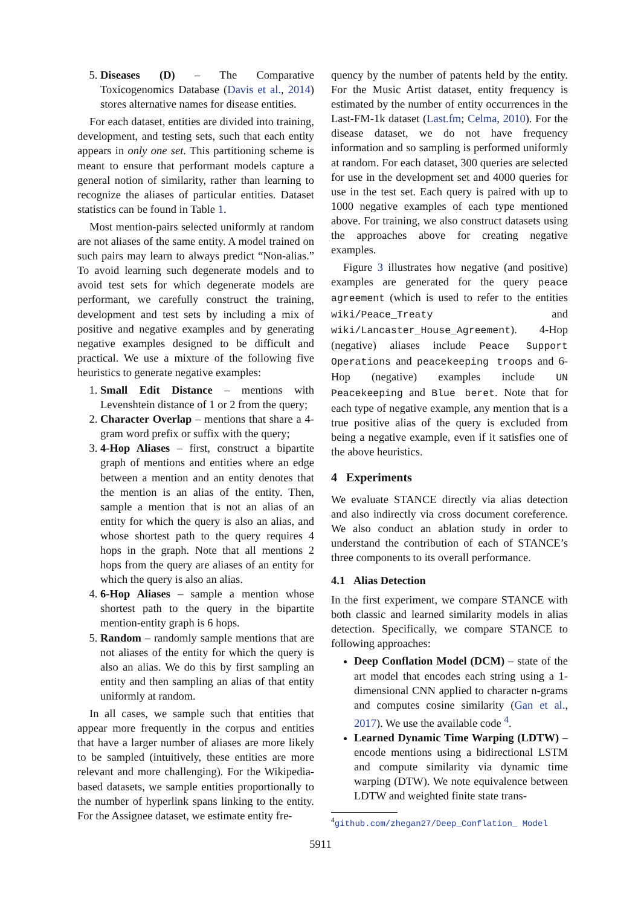5. Diseases (D) – The Comparative Toxicogenomics Database (Davis et al., 2014) stores alternative names for disease entities.
For each dataset, entities are divided into training, development, and testing sets, such that each entity appears in only one set. This partitioning scheme is meant to ensure that performant models capture a general notion of similarity, rather than learning to recognize the aliases of particular entities. Dataset statistics can be found in Table 1.
Most mention-pairs selected uniformly at random are not aliases of the same entity. A model trained on such pairs may learn to always predict “Non-alias.” To avoid learning such degenerate models and to avoid test sets for which degenerate models are performant, we carefully construct the training, development and test sets by including a mix of positive and negative examples and by generating negative examples designed to be difficult and practical. We use a mixture of the following five heuristics to generate negative examples:
1. Small Edit Distance – mentions with Levenshtein distance of 1 or 2 from the query;
2. Character Overlap – mentions that share a 4-gram word prefix or suffix with the query;
3. 4-Hop Aliases – first, construct a bipartite graph of mentions and entities where an edge between a mention and an entity denotes that the mention is an alias of the entity. Then, sample a mention that is not an alias of an entity for which the query is also an alias, and whose shortest path to the query requires 4 hops in the graph. Note that all mentions 2 hops from the query are aliases of an entity for which the query is also an alias.
4. 6-Hop Aliases – sample a mention whose shortest path to the query in the bipartite mention-entity graph is 6 hops.
5. Random – randomly sample mentions that are not aliases of the entity for which the query is also an alias. We do this by first sampling an entity and then sampling an alias of that entity uniformly at random.
In all cases, we sample such that entities that appear more frequently in the corpus and entities that have a larger number of aliases are more likely to be sampled (intuitively, these entities are more relevant and more challenging). For the Wikipedia-based datasets, we sample entities proportionally to the number of hyperlink spans linking to the entity. For the Assignee dataset, we estimate entity fre-
quency by the number of patents held by the entity. For the Music Artist dataset, entity frequency is estimated by the number of entity occurrences in the Last-FM-1k dataset (Last.fm; Celma, 2010). For the disease dataset, we do not have frequency information and so sampling is performed uniformly at random. For each dataset, 300 queries are selected for use in the development set and 4000 queries for use in the test set. Each query is paired with up to 1000 negative examples of each type mentioned above. For training, we also construct datasets using the approaches above for creating negative examples.
Figure 3 illustrates how negative (and positive) examples are generated for the query peace agreement (which is used to refer to the entities wiki/Peace_Treaty and wiki/Lancaster_House_Agreement). 4-Hop (negative) aliases include Peace Support Operations and peacekeeping troops and 6-Hop (negative) examples include UN Peacekeeping and Blue beret. Note that for each type of negative example, any mention that is a true positive alias of the query is excluded from being a negative example, even if it satisfies one of the above heuristics.
4 Experiments
We evaluate STANCE directly via alias detection and also indirectly via cross document coreference. We also conduct an ablation study in order to understand the contribution of each of STANCE’s three components to its overall performance.
4.1 Alias Detection
In the first experiment, we compare STANCE with both classic and learned similarity models in alias detection. Specifically, we compare STANCE to following approaches:
Deep Conflation Model (DCM) – state of the art model that encodes each string using a 1-dimensional CNN applied to character n-grams and computes cosine similarity (Gan et al., 2017). We use the available code <sup>4</sup>.
Learned Dynamic Time Warping (LDTW) – encode mentions using a bidirectional LSTM and compute similarity via dynamic time warping (DTW). We note equivalence between LDTW and weighted finite state trans-
<sup>4</sup> github.com/zhegan27/Deep_Conflation_ Model
5911